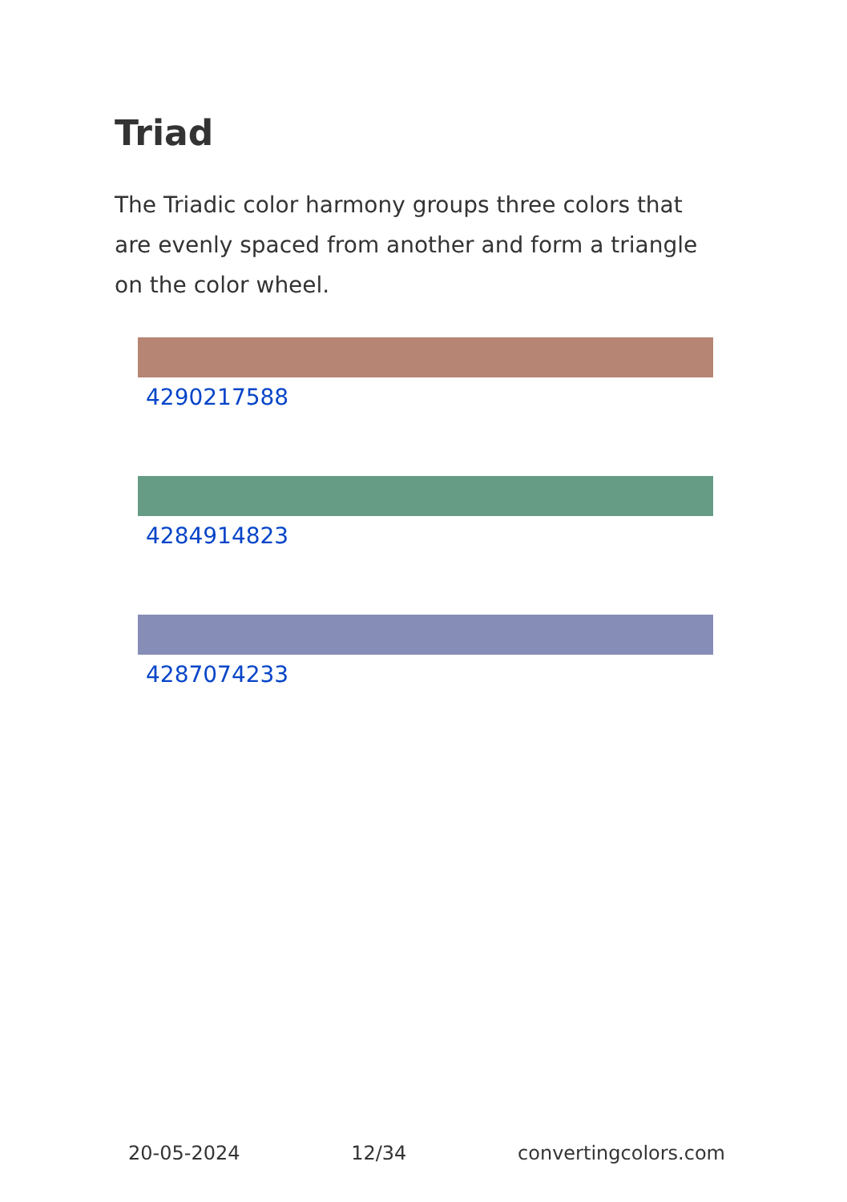Triad
The Triadic color harmony groups three colors that are evenly spaced from another and form a triangle on the color wheel.
4290217588
4284914823
4287074233
20-05-2024 12/34 convertingcolors.com